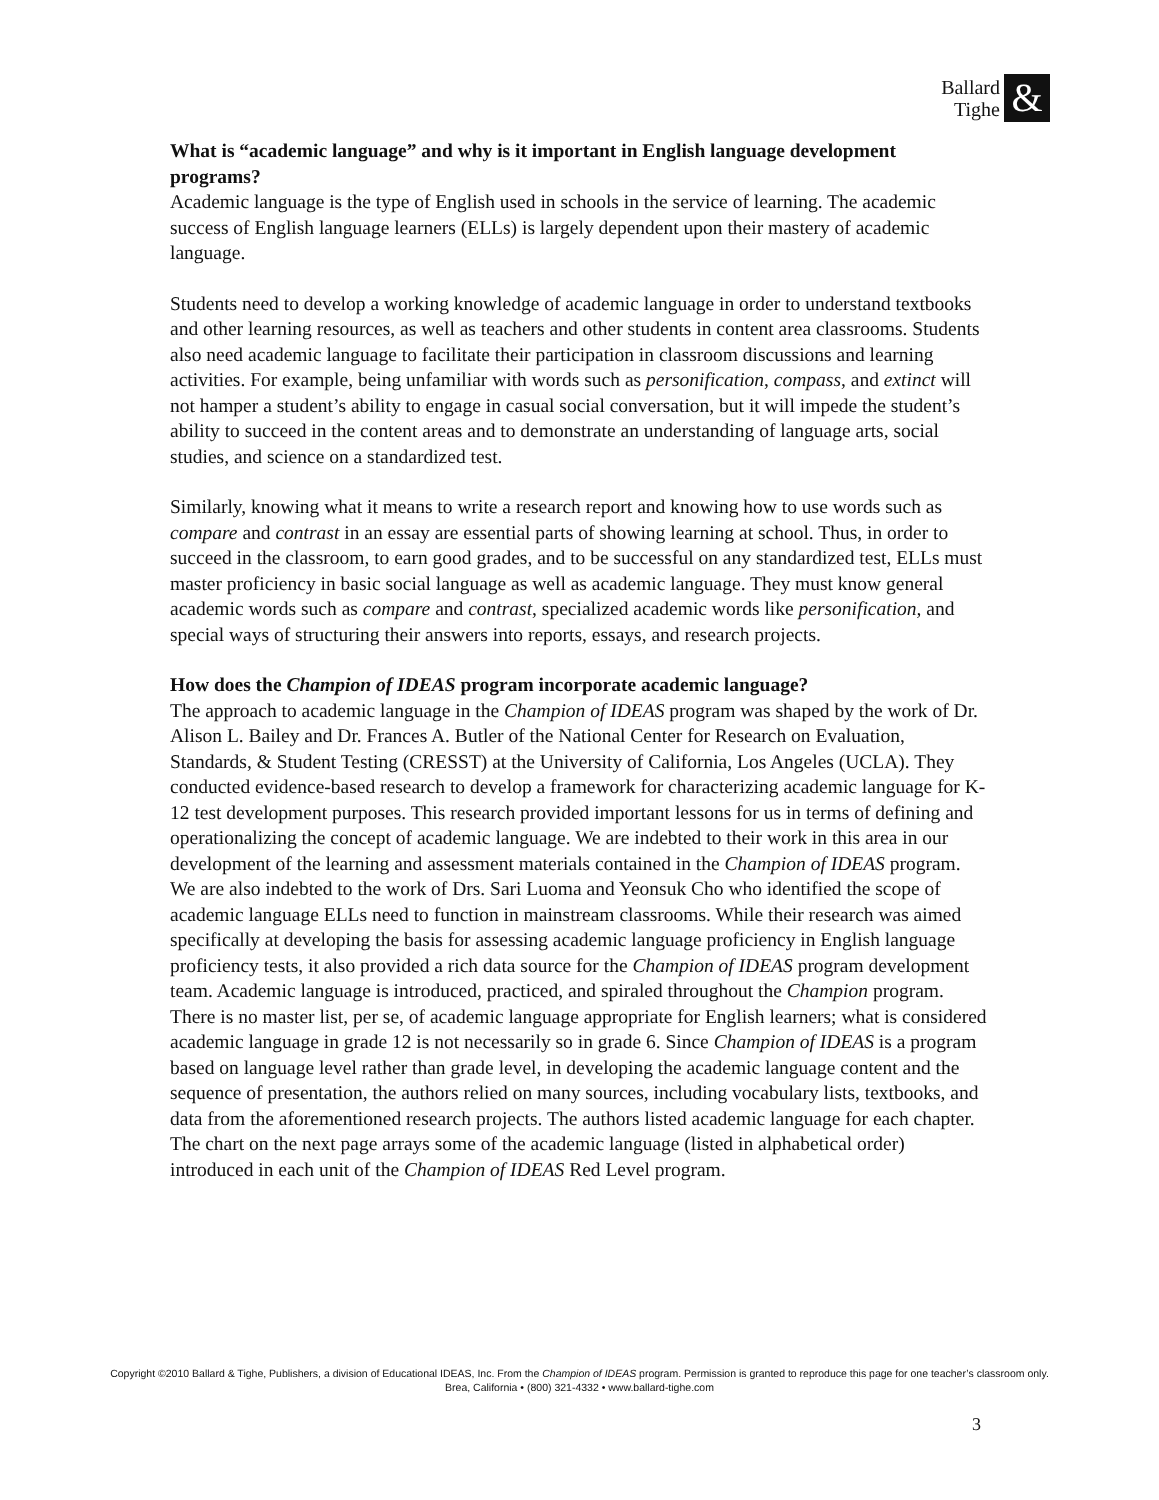Ballard
Tighe
&
What is “academic language” and why is it important in English language development programs?
Academic language is the type of English used in schools in the service of learning. The academic success of English language learners (ELLs) is largely dependent upon their mastery of academic language.
Students need to develop a working knowledge of academic language in order to understand textbooks and other learning resources, as well as teachers and other students in content area classrooms. Students also need academic language to facilitate their participation in classroom discussions and learning activities. For example, being unfamiliar with words such as personification, compass, and extinct will not hamper a student’s ability to engage in casual social conversation, but it will impede the student’s ability to succeed in the content areas and to demonstrate an understanding of language arts, social studies, and science on a standardized test.
Similarly, knowing what it means to write a research report and knowing how to use words such as compare and contrast in an essay are essential parts of showing learning at school. Thus, in order to succeed in the classroom, to earn good grades, and to be successful on any standardized test, ELLs must master proficiency in basic social language as well as academic language. They must know general academic words such as compare and contrast, specialized academic words like personification, and special ways of structuring their answers into reports, essays, and research projects.
How does the Champion of IDEAS program incorporate academic language?
The approach to academic language in the Champion of IDEAS program was shaped by the work of Dr. Alison L. Bailey and Dr. Frances A. Butler of the National Center for Research on Evaluation, Standards, & Student Testing (CRESST) at the University of California, Los Angeles (UCLA). They conducted evidence-based research to develop a framework for characterizing academic language for K-12 test development purposes. This research provided important lessons for us in terms of defining and operationalizing the concept of academic language. We are indebted to their work in this area in our development of the learning and assessment materials contained in the Champion of IDEAS program. We are also indebted to the work of Drs. Sari Luoma and Yeonsuk Cho who identified the scope of academic language ELLs need to function in mainstream classrooms. While their research was aimed specifically at developing the basis for assessing academic language proficiency in English language proficiency tests, it also provided a rich data source for the Champion of IDEAS program development team. Academic language is introduced, practiced, and spiraled throughout the Champion program. There is no master list, per se, of academic language appropriate for English learners; what is considered academic language in grade 12 is not necessarily so in grade 6. Since Champion of IDEAS is a program based on language level rather than grade level, in developing the academic language content and the sequence of presentation, the authors relied on many sources, including vocabulary lists, textbooks, and data from the aforementioned research projects. The authors listed academic language for each chapter. The chart on the next page arrays some of the academic language (listed in alphabetical order) introduced in each unit of the Champion of IDEAS Red Level program.
Copyright ©2010 Ballard & Tighe, Publishers, a division of Educational IDEAS, Inc. From the Champion of IDEAS program. Permission is granted to reproduce this page for one teacher’s classroom only.
Brea, California • (800) 321-4332 • www.ballard-tighe.com
3